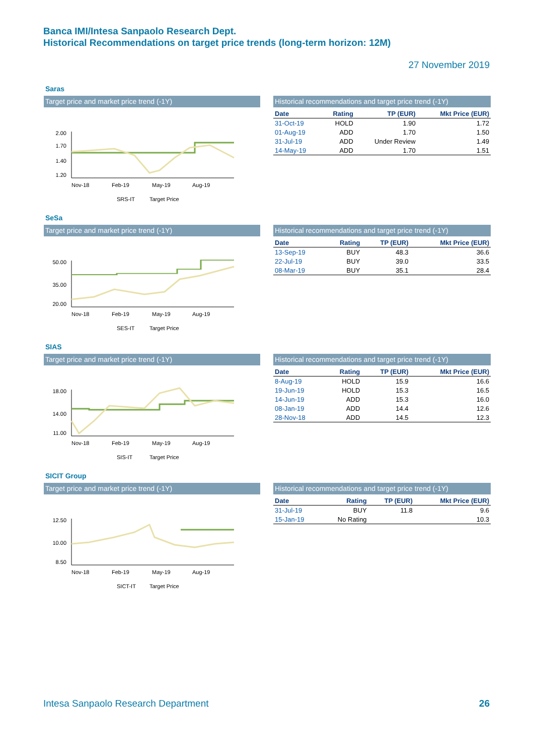Banca IMI/Intesa Sanpaolo Research Dept.
Historical Recommendations on target price trends (long-term horizon: 12M)
27 November 2019
Saras
Target price and market price trend (-1Y)
2.00
1.70
1.40
1.20
Nov-18
Feb-19
May-19
Aug-19
SRS-IT
Target Price
Historical recommendations and target price trend (-1Y)
| Date | Rating | TP (EUR) | Mkt Price (EUR) |
| --- | --- | --- | --- |
| 31-Oct-19 | HOLD | 1.90 | 1.72 |
| 01-Aug-19 | ADD | 1.70 | 1.50 |
| 31-Jul-19 | ADD | Under Review | 1.49 |
| 14-May-19 | ADD | 1.70 | 1.51 |
SeSa
Target price and market price trend (-1Y)
50.00
35.00
20.00
Nov-18
Feb-19
May-19
Aug-19
SES-IT
Target Price
Historical recommendations and target price trend (-1Y)
| Date | Rating | TP (EUR) | Mkt Price (EUR) |
| --- | --- | --- | --- |
| 13-Sep-19 | BUY | 48.3 | 36.6 |
| 22-Jul-19 | BUY | 39.0 | 33.5 |
| 08-Mar-19 | BUY | 35.1 | 28.4 |
SIAS
Target price and market price trend (-1Y)
18.00
14.00
11.00
Nov-18
Feb-19
May-19
Aug-19
SIS-IT
Target Price
Historical recommendations and target price trend (-1Y)
| Date | Rating | TP (EUR) | Mkt Price (EUR) |
| --- | --- | --- | --- |
| 8-Aug-19 | HOLD | 15.9 | 16.6 |
| 19-Jun-19 | HOLD | 15.3 | 16.5 |
| 14-Jun-19 | ADD | 15.3 | 16.0 |
| 08-Jan-19 | ADD | 14.4 | 12.6 |
| 28-Nov-18 | ADD | 14.5 | 12.3 |
SICIT Group
Target price and market price trend (-1Y)
12.50
10.00
8.50
Nov-18
Feb-19
May-19
Aug-19
SICT-IT
Target Price
Historical recommendations and target price trend (-1Y)
| Date | Rating | TP (EUR) | Mkt Price (EUR) |
| --- | --- | --- | --- |
| 31-Jul-19 | BUY | 11.8 | 9.6 |
| 15-Jan-19 | No Rating | | 10.3 |
Intesa Sanpaolo Research Department
26